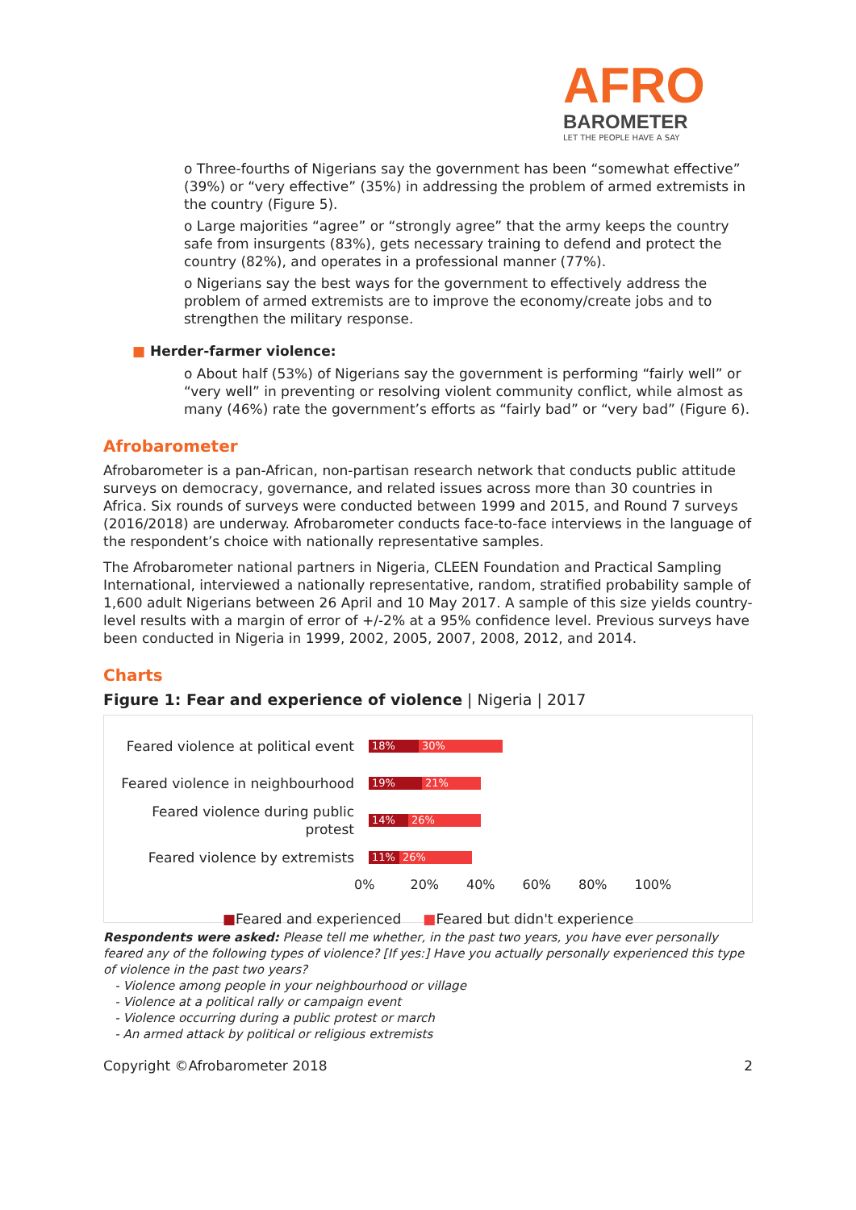AFRO
BAROMETER
LET THE PEOPLE HAVE A SAY
o Three-fourths of Nigerians say the government has been “somewhat effective” (39%) or “very effective” (35%) in addressing the problem of armed extremists in the country (Figure 5).
o Large majorities “agree” or “strongly agree” that the army keeps the country safe from insurgents (83%), gets necessary training to defend and protect the country (82%), and operates in a professional manner (77%).
o Nigerians say the best ways for the government to effectively address the problem of armed extremists are to improve the economy/create jobs and to strengthen the military response.
■ Herder-farmer violence:
o About half (53%) of Nigerians say the government is performing “fairly well” or “very well” in preventing or resolving violent community conflict, while almost as many (46%) rate the government’s efforts as “fairly bad” or “very bad” (Figure 6).
Afrobarometer
Afrobarometer is a pan-African, non-partisan research network that conducts public attitude surveys on democracy, governance, and related issues across more than 30 countries in Africa. Six rounds of surveys were conducted between 1999 and 2015, and Round 7 surveys (2016/2018) are underway. Afrobarometer conducts face-to-face interviews in the language of the respondent’s choice with nationally representative samples.
The Afrobarometer national partners in Nigeria, CLEEN Foundation and Practical Sampling International, interviewed a nationally representative, random, stratified probability sample of 1,600 adult Nigerians between 26 April and 10 May 2017. A sample of this size yields country-level results with a margin of error of +/-2% at a 95% confidence level. Previous surveys have been conducted in Nigeria in 1999, 2002, 2005, 2007, 2008, 2012, and 2014.
Charts
Figure 1: Fear and experience of violence | Nigeria | 2017
Feared violence at political event
18% 30%
Feared violence in neighbourhood
19% 21%
Feared violence during public protest
14% 26%
Feared violence by extremists
11% 26%
0% 20% 40% 60% 80% 100%
■Feared and experienced ■Feared but didn't experience
Respondents were asked: Please tell me whether, in the past two years, you have ever personally feared any of the following types of violence? [If yes:] Have you actually personally experienced this type of violence in the past two years?
- Violence among people in your neighbourhood or village
- Violence at a political rally or campaign event
- Violence occurring during a public protest or march
- An armed attack by political or religious extremists
Copyright ©Afrobarometer 2018 2